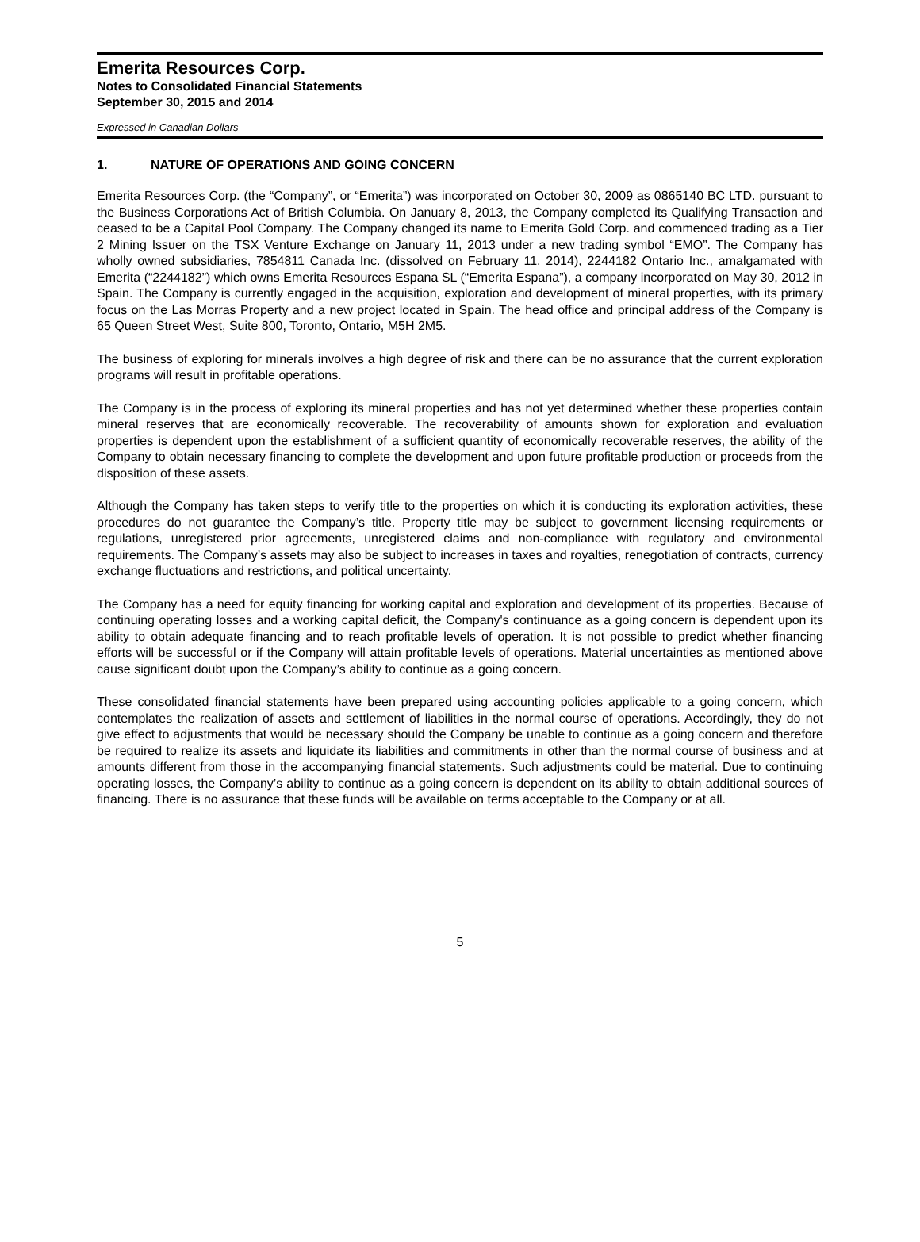Emerita Resources Corp.
Notes to Consolidated Financial Statements
September 30, 2015 and 2014
Expressed in Canadian Dollars
1. NATURE OF OPERATIONS AND GOING CONCERN
Emerita Resources Corp. (the “Company”, or “Emerita”) was incorporated on October 30, 2009 as 0865140 BC LTD. pursuant to the Business Corporations Act of British Columbia. On January 8, 2013, the Company completed its Qualifying Transaction and ceased to be a Capital Pool Company. The Company changed its name to Emerita Gold Corp. and commenced trading as a Tier 2 Mining Issuer on the TSX Venture Exchange on January 11, 2013 under a new trading symbol “EMO”. The Company has wholly owned subsidiaries, 7854811 Canada Inc. (dissolved on February 11, 2014), 2244182 Ontario Inc., amalgamated with Emerita (“2244182”) which owns Emerita Resources Espana SL (“Emerita Espana”), a company incorporated on May 30, 2012 in Spain. The Company is currently engaged in the acquisition, exploration and development of mineral properties, with its primary focus on the Las Morras Property and a new project located in Spain. The head office and principal address of the Company is 65 Queen Street West, Suite 800, Toronto, Ontario, M5H 2M5.
The business of exploring for minerals involves a high degree of risk and there can be no assurance that the current exploration programs will result in profitable operations.
The Company is in the process of exploring its mineral properties and has not yet determined whether these properties contain mineral reserves that are economically recoverable. The recoverability of amounts shown for exploration and evaluation properties is dependent upon the establishment of a sufficient quantity of economically recoverable reserves, the ability of the Company to obtain necessary financing to complete the development and upon future profitable production or proceeds from the disposition of these assets.
Although the Company has taken steps to verify title to the properties on which it is conducting its exploration activities, these procedures do not guarantee the Company’s title. Property title may be subject to government licensing requirements or regulations, unregistered prior agreements, unregistered claims and non-compliance with regulatory and environmental requirements. The Company’s assets may also be subject to increases in taxes and royalties, renegotiation of contracts, currency exchange fluctuations and restrictions, and political uncertainty.
The Company has a need for equity financing for working capital and exploration and development of its properties. Because of continuing operating losses and a working capital deficit, the Company's continuance as a going concern is dependent upon its ability to obtain adequate financing and to reach profitable levels of operation. It is not possible to predict whether financing efforts will be successful or if the Company will attain profitable levels of operations. Material uncertainties as mentioned above cause significant doubt upon the Company’s ability to continue as a going concern.
These consolidated financial statements have been prepared using accounting policies applicable to a going concern, which contemplates the realization of assets and settlement of liabilities in the normal course of operations. Accordingly, they do not give effect to adjustments that would be necessary should the Company be unable to continue as a going concern and therefore be required to realize its assets and liquidate its liabilities and commitments in other than the normal course of business and at amounts different from those in the accompanying financial statements. Such adjustments could be material. Due to continuing operating losses, the Company’s ability to continue as a going concern is dependent on its ability to obtain additional sources of financing. There is no assurance that these funds will be available on terms acceptable to the Company or at all.
5